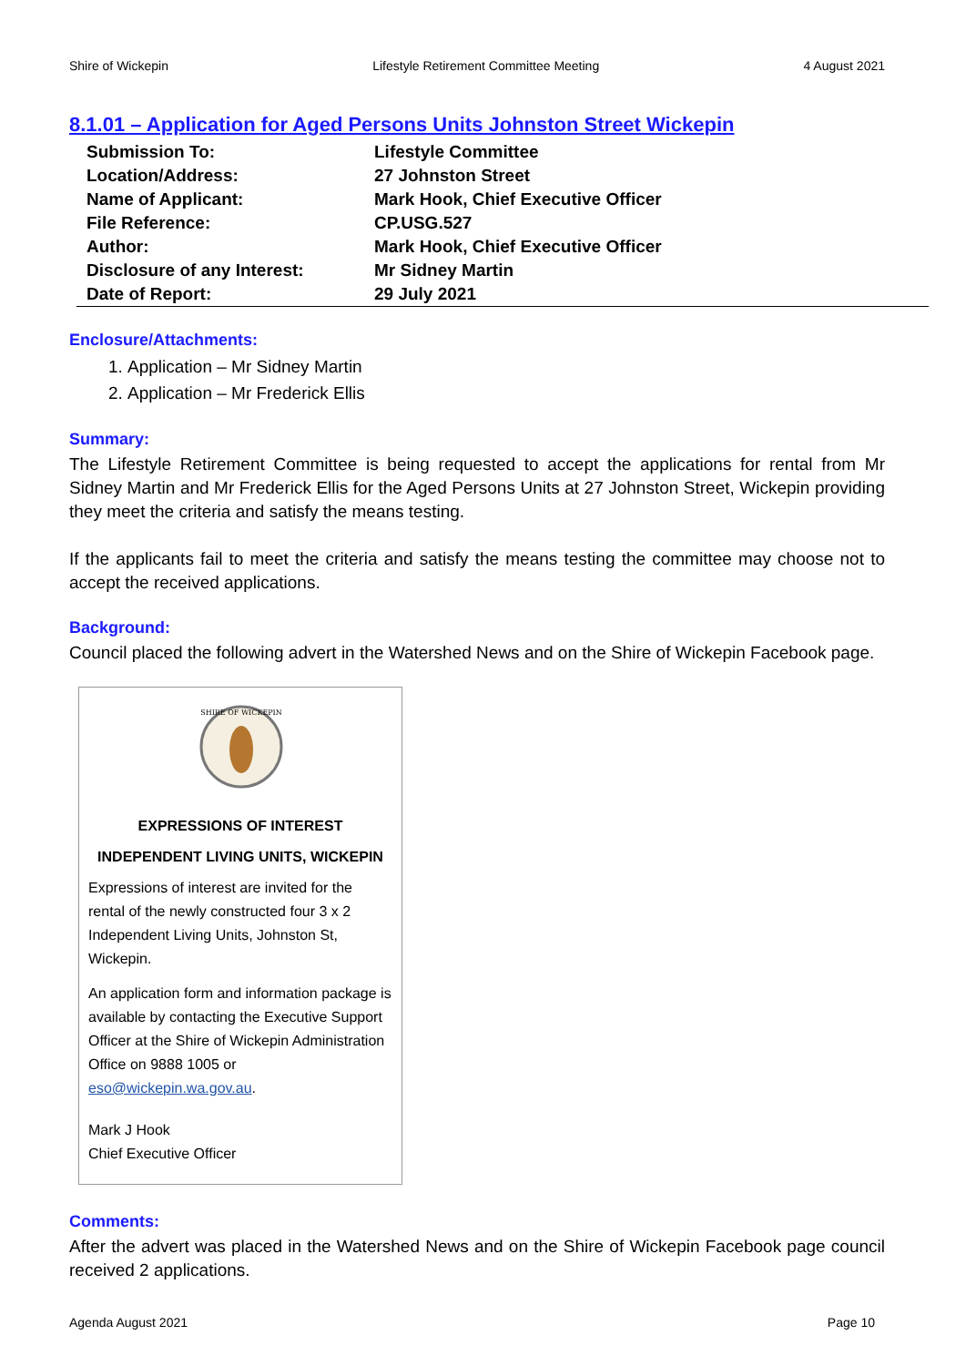Shire of Wickepin Lifestyle Retirement Committee Meeting 4 August 2021
8.1.01 – Application for Aged Persons Units Johnston Street Wickepin
| Submission To: | Lifestyle Committee |
| Location/Address: | 27 Johnston Street |
| Name of Applicant: | Mark Hook, Chief Executive Officer |
| File Reference: | CP.USG.527 |
| Author: | Mark Hook, Chief Executive Officer |
| Disclosure of any Interest: | Mr Sidney Martin |
| Date of Report: | 29 July 2021 |
Enclosure/Attachments:
1. Application – Mr Sidney Martin
2. Application – Mr Frederick Ellis
Summary:
The Lifestyle Retirement Committee is being requested to accept the applications for rental from Mr Sidney Martin and Mr Frederick Ellis for the Aged Persons Units at 27 Johnston Street, Wickepin providing they meet the criteria and satisfy the means testing.
If the applicants fail to meet the criteria and satisfy the means testing the committee may choose not to accept the received applications.
Background:
Council placed the following advert in the Watershed News and on the Shire of Wickepin Facebook page.
SHIRE OF WICKEPIN
EXPRESSIONS OF INTEREST
INDEPENDENT LIVING UNITS, WICKEPIN
Expressions of interest are invited for the rental of the newly constructed four 3 x 2 Independent Living Units, Johnston St, Wickepin.
An application form and information package is available by contacting the Executive Support Officer at the Shire of Wickepin Administration Office on 9888 1005 or eso@wickepin.wa.gov.au.
Mark J Hook
Chief Executive Officer
Comments:
After the advert was placed in the Watershed News and on the Shire of Wickepin Facebook page council received 2 applications.
Agenda August 2021 Page 10